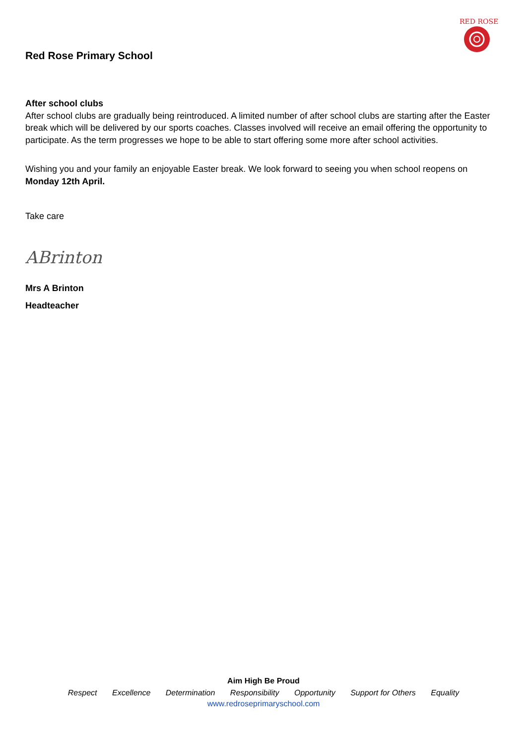Red Rose Primary School
RED ROSE
After school clubs
After school clubs are gradually being reintroduced. A limited number of after school clubs are starting after the Easter break which will be delivered by our sports coaches. Classes involved will receive an email offering the opportunity to participate. As the term progresses we hope to be able to start offering some more after school activities.
Wishing you and your family an enjoyable Easter break. We look forward to seeing you when school reopens on Monday 12th April.
Take care
ABrinton
Mrs A Brinton
Headteacher
Aim High Be Proud
Respect Excellence Determination Responsibility Opportunity Support for Others Equality
www.redroseprimaryschool.com